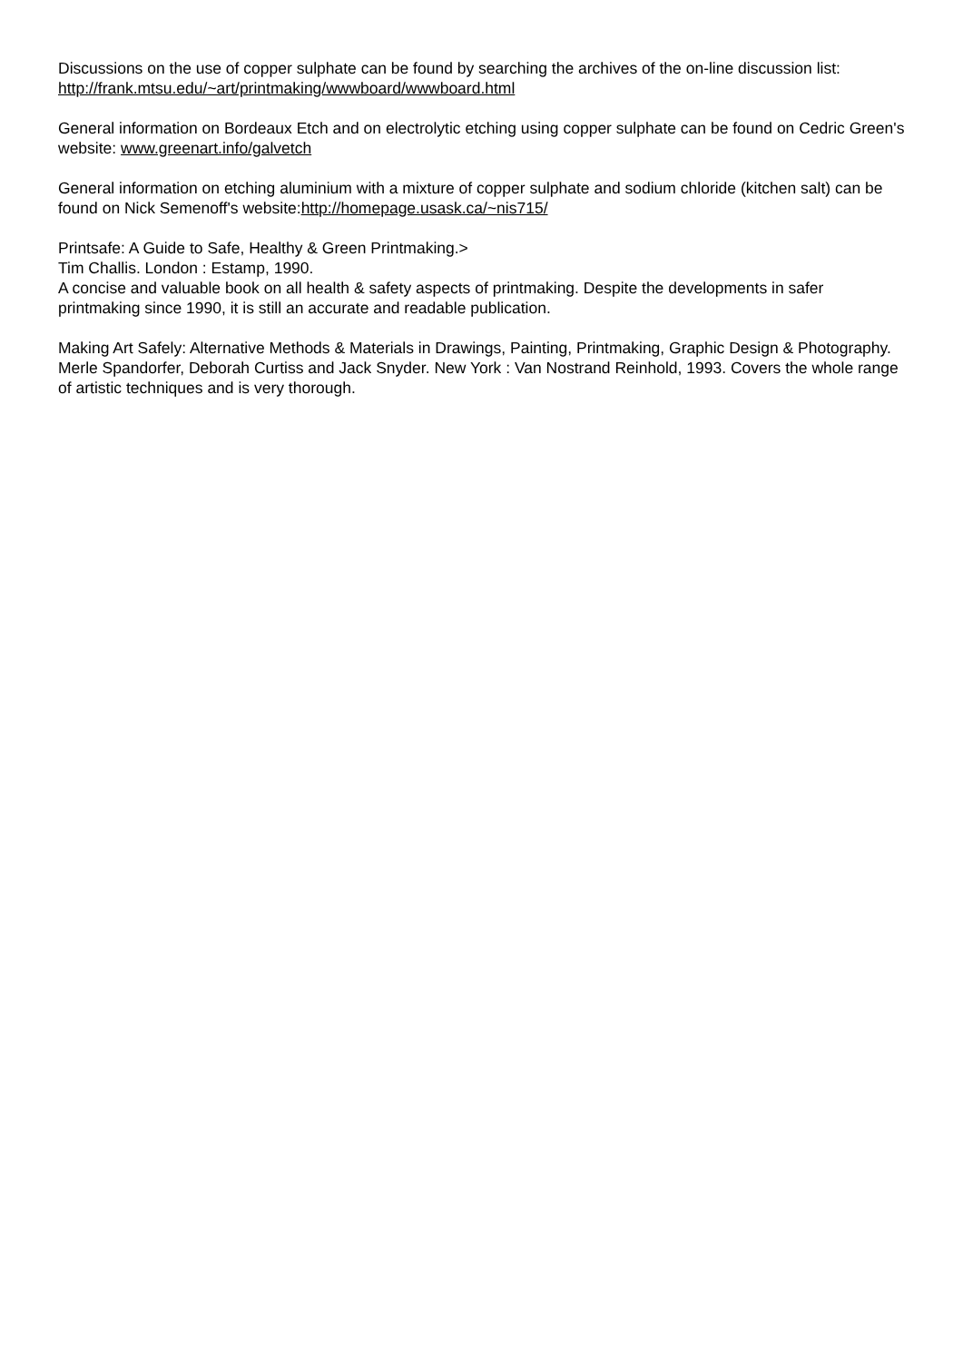Discussions on the use of copper sulphate can be found by searching the archives of the on-line discussion list: http://frank.mtsu.edu/~art/printmaking/wwwboard/wwwboard.html
General information on Bordeaux Etch and on electrolytic etching using copper sulphate can be found on Cedric Green's website: www.greenart.info/galvetch
General information on etching aluminium with a mixture of copper sulphate and sodium chloride (kitchen salt) can be found on Nick Semenoff's website:http://homepage.usask.ca/~nis715/
Printsafe: A Guide to Safe, Healthy & Green Printmaking.>
Tim Challis. London : Estamp, 1990.
A concise and valuable book on all health & safety aspects of printmaking. Despite the developments in safer printmaking since 1990, it is still an accurate and readable publication.
Making Art Safely: Alternative Methods & Materials in Drawings, Painting, Printmaking, Graphic Design & Photography.
Merle Spandorfer, Deborah Curtiss and Jack Snyder. New York : Van Nostrand Reinhold, 1993. Covers the whole range of artistic techniques and is very thorough.